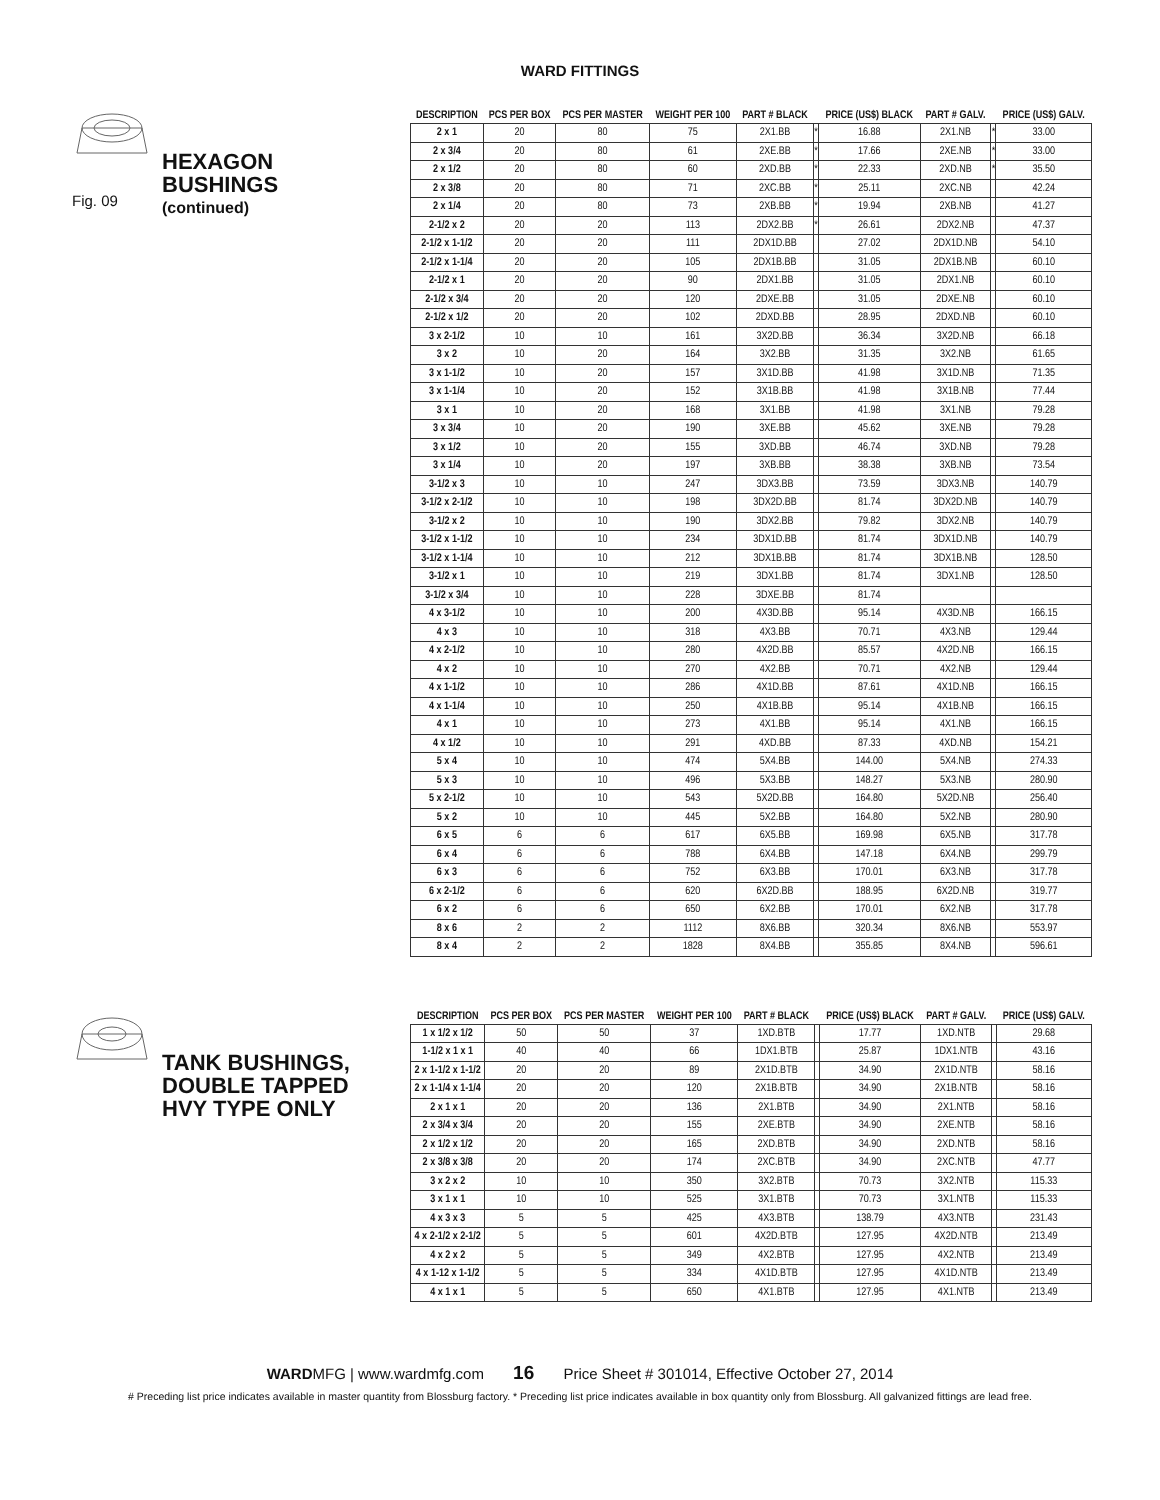WARD FITTINGS
Fig. 09
HEXAGON
BUSHINGS
(continued)
| DESCRIPTION | PCS PER BOX | PCS PER MASTER | WEIGHT PER 100 | PART # BLACK | | PRICE (US$) BLACK | PART # GALV. | | PRICE (US$) GALV. |
| --- | --- | --- | --- | --- | --- | --- | --- | --- | --- |
| 2 x 1 | 20 | 80 | 75 | 2X1.BB | * | 16.88 | 2X1.NB | * | 33.00 |
| 2 x 3/4 | 20 | 80 | 61 | 2XE.BB | * | 17.66 | 2XE.NB | * | 33.00 |
| 2 x 1/2 | 20 | 80 | 60 | 2XD.BB | * | 22.33 | 2XD.NB | * | 35.50 |
| 2 x 3/8 | 20 | 80 | 71 | 2XC.BB | * | 25.11 | 2XC.NB | | 42.24 |
| 2 x 1/4 | 20 | 80 | 73 | 2XB.BB | * | 19.94 | 2XB.NB | | 41.27 |
| 2-1/2 x 2 | 20 | 20 | 113 | 2DX2.BB | * | 26.61 | 2DX2.NB | | 47.37 |
| 2-1/2 x 1-1/2 | 20 | 20 | 111 | 2DX1D.BB | | 27.02 | 2DX1D.NB | | 54.10 |
| 2-1/2 x 1-1/4 | 20 | 20 | 105 | 2DX1B.BB | | 31.05 | 2DX1B.NB | | 60.10 |
| 2-1/2 x 1 | 20 | 20 | 90 | 2DX1.BB | | 31.05 | 2DX1.NB | | 60.10 |
| 2-1/2 x 3/4 | 20 | 20 | 120 | 2DXE.BB | | 31.05 | 2DXE.NB | | 60.10 |
| 2-1/2 x 1/2 | 20 | 20 | 102 | 2DXD.BB | | 28.95 | 2DXD.NB | | 60.10 |
| 3 x 2-1/2 | 10 | 10 | 161 | 3X2D.BB | | 36.34 | 3X2D.NB | | 66.18 |
| 3 x 2 | 10 | 20 | 164 | 3X2.BB | | 31.35 | 3X2.NB | | 61.65 |
| 3 x 1-1/2 | 10 | 20 | 157 | 3X1D.BB | | 41.98 | 3X1D.NB | | 71.35 |
| 3 x 1-1/4 | 10 | 20 | 152 | 3X1B.BB | | 41.98 | 3X1B.NB | | 77.44 |
| 3 x 1 | 10 | 20 | 168 | 3X1.BB | | 41.98 | 3X1.NB | | 79.28 |
| 3 x 3/4 | 10 | 20 | 190 | 3XE.BB | | 45.62 | 3XE.NB | | 79.28 |
| 3 x 1/2 | 10 | 20 | 155 | 3XD.BB | | 46.74 | 3XD.NB | | 79.28 |
| 3 x 1/4 | 10 | 20 | 197 | 3XB.BB | | 38.38 | 3XB.NB | | 73.54 |
| 3-1/2 x 3 | 10 | 10 | 247 | 3DX3.BB | | 73.59 | 3DX3.NB | | 140.79 |
| 3-1/2 x 2-1/2 | 10 | 10 | 198 | 3DX2D.BB | | 81.74 | 3DX2D.NB | | 140.79 |
| 3-1/2 x 2 | 10 | 10 | 190 | 3DX2.BB | | 79.82 | 3DX2.NB | | 140.79 |
| 3-1/2 x 1-1/2 | 10 | 10 | 234 | 3DX1D.BB | | 81.74 | 3DX1D.NB | | 140.79 |
| 3-1/2 x 1-1/4 | 10 | 10 | 212 | 3DX1B.BB | | 81.74 | 3DX1B.NB | | 128.50 |
| 3-1/2 x 1 | 10 | 10 | 219 | 3DX1.BB | | 81.74 | 3DX1.NB | | 128.50 |
| 3-1/2 x 3/4 | 10 | 10 | 228 | 3DXE.BB | | 81.74 | | | |
| 4 x 3-1/2 | 10 | 10 | 200 | 4X3D.BB | | 95.14 | 4X3D.NB | | 166.15 |
| 4 x 3 | 10 | 10 | 318 | 4X3.BB | | 70.71 | 4X3.NB | | 129.44 |
| 4 x 2-1/2 | 10 | 10 | 280 | 4X2D.BB | | 85.57 | 4X2D.NB | | 166.15 |
| 4 x 2 | 10 | 10 | 270 | 4X2.BB | | 70.71 | 4X2.NB | | 129.44 |
| 4 x 1-1/2 | 10 | 10 | 286 | 4X1D.BB | | 87.61 | 4X1D.NB | | 166.15 |
| 4 x 1-1/4 | 10 | 10 | 250 | 4X1B.BB | | 95.14 | 4X1B.NB | | 166.15 |
| 4 x 1 | 10 | 10 | 273 | 4X1.BB | | 95.14 | 4X1.NB | | 166.15 |
| 4 x 1/2 | 10 | 10 | 291 | 4XD.BB | | 87.33 | 4XD.NB | | 154.21 |
| 5 x 4 | 10 | 10 | 474 | 5X4.BB | | 144.00 | 5X4.NB | | 274.33 |
| 5 x 3 | 10 | 10 | 496 | 5X3.BB | | 148.27 | 5X3.NB | | 280.90 |
| 5 x 2-1/2 | 10 | 10 | 543 | 5X2D.BB | | 164.80 | 5X2D.NB | | 256.40 |
| 5 x 2 | 10 | 10 | 445 | 5X2.BB | | 164.80 | 5X2.NB | | 280.90 |
| 6 x 5 | 6 | 6 | 617 | 6X5.BB | | 169.98 | 6X5.NB | | 317.78 |
| 6 x 4 | 6 | 6 | 788 | 6X4.BB | | 147.18 | 6X4.NB | | 299.79 |
| 6 x 3 | 6 | 6 | 752 | 6X3.BB | | 170.01 | 6X3.NB | | 317.78 |
| 6 x 2-1/2 | 6 | 6 | 620 | 6X2D.BB | | 188.95 | 6X2D.NB | | 319.77 |
| 6 x 2 | 6 | 6 | 650 | 6X2.BB | | 170.01 | 6X2.NB | | 317.78 |
| 8 x 6 | 2 | 2 | 1112 | 8X6.BB | | 320.34 | 8X6.NB | | 553.97 |
| 8 x 4 | 2 | 2 | 1828 | 8X4.BB | | 355.85 | 8X4.NB | | 596.61 |
TANK BUSHINGS,
DOUBLE TAPPED
HVY TYPE ONLY
| DESCRIPTION | PCS PER BOX | PCS PER MASTER | WEIGHT PER 100 | PART # BLACK | | PRICE (US$) BLACK | PART # GALV. | | PRICE (US$) GALV. |
| --- | --- | --- | --- | --- | --- | --- | --- | --- | --- |
| 1 x 1/2 x 1/2 | 50 | 50 | 37 | 1XD.BTB | | 17.77 | 1XD.NTB | | 29.68 |
| 1-1/2 x 1 x 1 | 40 | 40 | 66 | 1DX1.BTB | | 25.87 | 1DX1.NTB | | 43.16 |
| 2 x 1-1/2 x 1-1/2 | 20 | 20 | 89 | 2X1D.BTB | | 34.90 | 2X1D.NTB | | 58.16 |
| 2 x 1-1/4 x 1-1/4 | 20 | 20 | 120 | 2X1B.BTB | | 34.90 | 2X1B.NTB | | 58.16 |
| 2 x 1 x 1 | 20 | 20 | 136 | 2X1.BTB | | 34.90 | 2X1.NTB | | 58.16 |
| 2 x 3/4 x 3/4 | 20 | 20 | 155 | 2XE.BTB | | 34.90 | 2XE.NTB | | 58.16 |
| 2 x 1/2 x 1/2 | 20 | 20 | 165 | 2XD.BTB | | 34.90 | 2XD.NTB | | 58.16 |
| 2 x 3/8 x 3/8 | 20 | 20 | 174 | 2XC.BTB | | 34.90 | 2XC.NTB | | 47.77 |
| 3 x 2 x 2 | 10 | 10 | 350 | 3X2.BTB | | 70.73 | 3X2.NTB | | 115.33 |
| 3 x 1 x 1 | 10 | 10 | 525 | 3X1.BTB | | 70.73 | 3X1.NTB | | 115.33 |
| 4 x 3 x 3 | 5 | 5 | 425 | 4X3.BTB | | 138.79 | 4X3.NTB | | 231.43 |
| 4 x 2-1/2 x 2-1/2 | 5 | 5 | 601 | 4X2D.BTB | | 127.95 | 4X2D.NTB | | 213.49 |
| 4 x 2 x 2 | 5 | 5 | 349 | 4X2.BTB | | 127.95 | 4X2.NTB | | 213.49 |
| 4 x 1-12 x 1-1/2 | 5 | 5 | 334 | 4X1D.BTB | | 127.95 | 4X1D.NTB | | 213.49 |
| 4 x 1 x 1 | 5 | 5 | 650 | 4X1.BTB | | 127.95 | 4X1.NTB | | 213.49 |
WARDMFG | www.wardmfg.com 16 Price Sheet # 301014, Effective October 27, 2014
# Preceding list price indicates available in master quantity from Blossburg factory. * Preceding list price indicates available in box quantity only from Blossburg. All galvanized fittings are lead free.